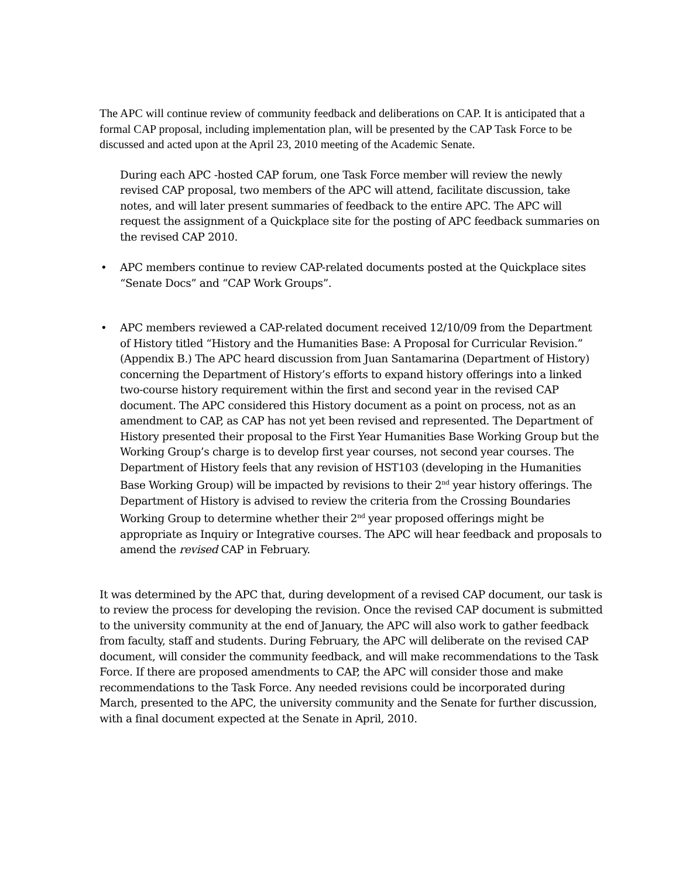The APC will continue review of community feedback and deliberations on CAP. It is anticipated that a formal CAP proposal, including implementation plan, will be presented by the CAP Task Force to be discussed and acted upon at the April 23, 2010 meeting of the Academic Senate.
During each APC -hosted CAP forum, one Task Force member will review the newly revised CAP proposal, two members of the APC will attend, facilitate discussion, take notes, and will later present summaries of feedback to the entire APC. The APC will request the assignment of a Quickplace site for the posting of APC feedback summaries on the revised CAP 2010.
• APC members continue to review CAP-related documents posted at the Quickplace sites “Senate Docs” and “CAP Work Groups”.
• APC members reviewed a CAP-related document received 12/10/09 from the Department of History titled “History and the Humanities Base: A Proposal for Curricular Revision.” (Appendix B.) The APC heard discussion from Juan Santamarina (Department of History) concerning the Department of History’s efforts to expand history offerings into a linked two-course history requirement within the first and second year in the revised CAP document. The APC considered this History document as a point on process, not as an amendment to CAP, as CAP has not yet been revised and represented. The Department of History presented their proposal to the First Year Humanities Base Working Group but the Working Group’s charge is to develop first year courses, not second year courses. The Department of History feels that any revision of HST103 (developing in the Humanities Base Working Group) will be impacted by revisions to their 2<sup>nd</sup> year history offerings. The Department of History is advised to review the criteria from the Crossing Boundaries Working Group to determine whether their 2<sup>nd</sup> year proposed offerings might be appropriate as Inquiry or Integrative courses. The APC will hear feedback and proposals to amend the revised CAP in February.
It was determined by the APC that, during development of a revised CAP document, our task is to review the process for developing the revision. Once the revised CAP document is submitted to the university community at the end of January, the APC will also work to gather feedback from faculty, staff and students. During February, the APC will deliberate on the revised CAP document, will consider the community feedback, and will make recommendations to the Task Force. If there are proposed amendments to CAP, the APC will consider those and make recommendations to the Task Force. Any needed revisions could be incorporated during March, presented to the APC, the university community and the Senate for further discussion, with a final document expected at the Senate in April, 2010.